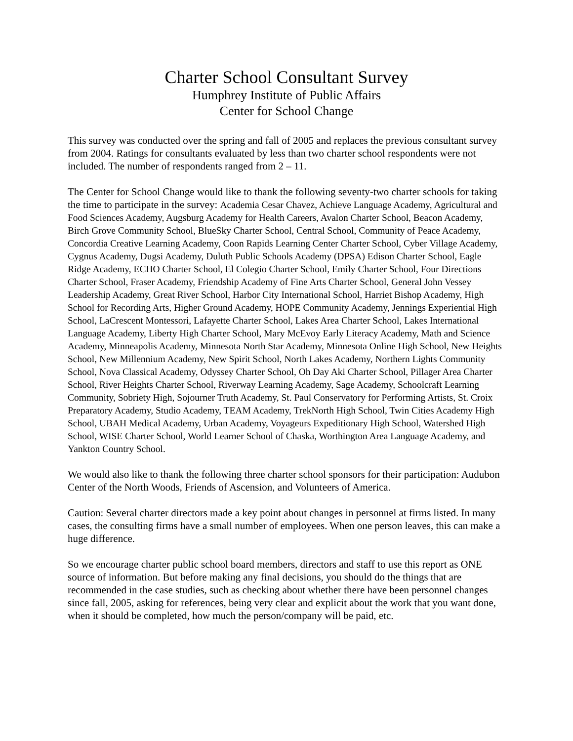Charter School Consultant Survey
Humphrey Institute of Public Affairs
Center for School Change
This survey was conducted over the spring and fall of 2005 and replaces the previous consultant survey from 2004. Ratings for consultants evaluated by less than two charter school respondents were not included. The number of respondents ranged from 2 – 11.
The Center for School Change would like to thank the following seventy-two charter schools for taking the time to participate in the survey: Academia Cesar Chavez, Achieve Language Academy, Agricultural and Food Sciences Academy, Augsburg Academy for Health Careers, Avalon Charter School, Beacon Academy, Birch Grove Community School, BlueSky Charter School, Central School, Community of Peace Academy, Concordia Creative Learning Academy, Coon Rapids Learning Center Charter School, Cyber Village Academy, Cygnus Academy, Dugsi Academy, Duluth Public Schools Academy (DPSA) Edison Charter School, Eagle Ridge Academy, ECHO Charter School, El Colegio Charter School, Emily Charter School, Four Directions Charter School, Fraser Academy, Friendship Academy of Fine Arts Charter School, General John Vessey Leadership Academy, Great River School, Harbor City International School, Harriet Bishop Academy, High School for Recording Arts, Higher Ground Academy, HOPE Community Academy, Jennings Experiential High School, LaCrescent Montessori, Lafayette Charter School, Lakes Area Charter School, Lakes International Language Academy, Liberty High Charter School, Mary McEvoy Early Literacy Academy, Math and Science Academy, Minneapolis Academy, Minnesota North Star Academy, Minnesota Online High School, New Heights School, New Millennium Academy, New Spirit School, North Lakes Academy, Northern Lights Community School, Nova Classical Academy, Odyssey Charter School, Oh Day Aki Charter School, Pillager Area Charter School, River Heights Charter School, Riverway Learning Academy, Sage Academy, Schoolcraft Learning Community, Sobriety High, Sojourner Truth Academy, St. Paul Conservatory for Performing Artists, St. Croix Preparatory Academy, Studio Academy, TEAM Academy, TrekNorth High School, Twin Cities Academy High School, UBAH Medical Academy, Urban Academy, Voyageurs Expeditionary High School, Watershed High School, WISE Charter School, World Learner School of Chaska, Worthington Area Language Academy, and Yankton Country School.
We would also like to thank the following three charter school sponsors for their participation: Audubon Center of the North Woods, Friends of Ascension, and Volunteers of America.
Caution: Several charter directors made a key point about changes in personnel at firms listed. In many cases, the consulting firms have a small number of employees. When one person leaves, this can make a huge difference.
So we encourage charter public school board members, directors and staff to use this report as ONE source of information. But before making any final decisions, you should do the things that are recommended in the case studies, such as checking about whether there have been personnel changes since fall, 2005, asking for references, being very clear and explicit about the work that you want done, when it should be completed, how much the person/company will be paid, etc.